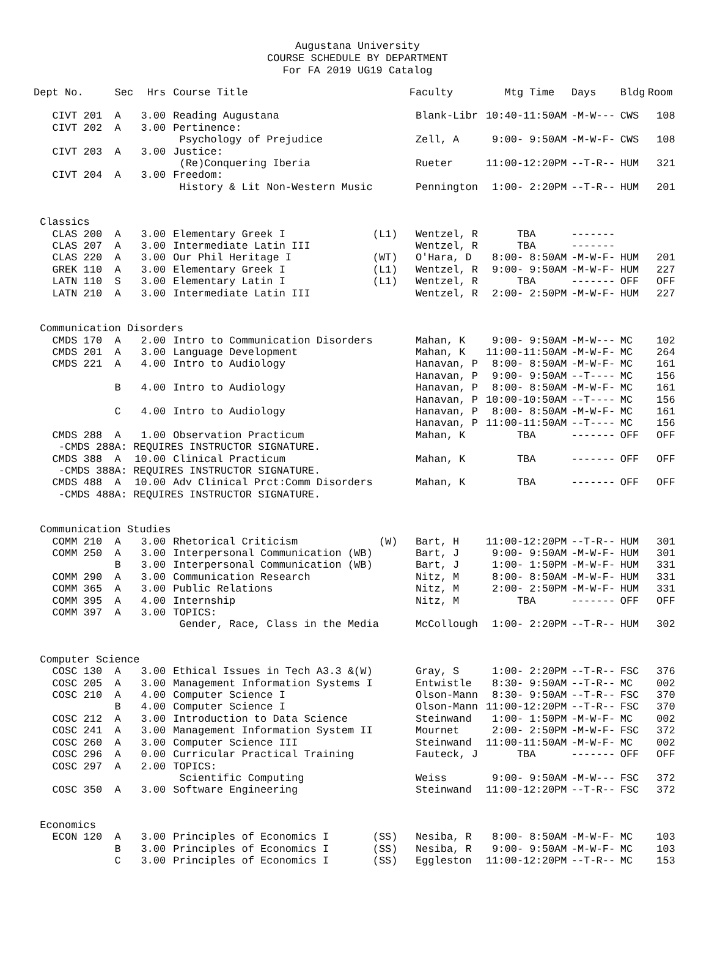Augustana University
COURSE SCHEDULE BY DEPARTMENT
For FA 2019 UG19 Catalog
| Dept No. | Sec | Hrs | | Course Title | | Faculty | Mtg Time | Days | Bldg | Room |
| --- | --- | --- | --- | --- | --- | --- | --- | --- | --- | --- |
| CIVT 201 | A | 3.00 | | Reading Augustana | | Blank-Libr | 10:40-11:50AM | -M-W--- | CWS | 108 |
| CIVT 202 | A | 3.00 | | Pertinence: | | | | | | |
| | | | | Psychology of Prejudice | | Zell, A | 9:00- 9:50AM | -M-W-F- | CWS | 108 |
| CIVT 203 | A | 3.00 | | Justice: | | | | | | |
| | | | | (Re)Conquering Iberia | | Rueter | 11:00-12:20PM | --T-R-- | HUM | 321 |
| CIVT 204 | A | 3.00 | | Freedom: | | | | | | |
| | | | | History & Lit Non-Western Music | | Pennington | 1:00- 2:20PM | --T-R-- | HUM | 201 |
| Classics | | | | | | | | | | |
| CLAS 200 | A | 3.00 | | Elementary Greek I | (L1) | Wentzel, R | TBA | ------- | | |
| CLAS 207 | A | 3.00 | | Intermediate Latin III | | Wentzel, R | TBA | ------- | | |
| CLAS 220 | A | 3.00 | | Our Phil Heritage I | (WT) | O'Hara, D | 8:00- 8:50AM | -M-W-F- | HUM | 201 |
| GREK 110 | A | 3.00 | | Elementary Greek I | (L1) | Wentzel, R | 9:00- 9:50AM | -M-W-F- | HUM | 227 |
| LATN 110 | S | 3.00 | | Elementary Latin I | (L1) | Wentzel, R | TBA | ------- | OFF | OFF |
| LATN 210 | A | 3.00 | | Intermediate Latin III | | Wentzel, R | 2:00- 2:50PM | -M-W-F- | HUM | 227 |
| Communication Disorders | | | | | | | | | | |
| CMDS 170 | A | 2.00 | | Intro to Communication Disorders | | Mahan, K | 9:00- 9:50AM | -M-W--- | MC | 102 |
| CMDS 201 | A | 3.00 | | Language Development | | Mahan, K | 11:00-11:50AM | -M-W-F- | MC | 264 |
| CMDS 221 | A | 4.00 | | Intro to Audiology | | Hanavan, P | 8:00- 8:50AM | -M-W-F- | MC | 161 |
| | | | | | | Hanavan, P | 9:00- 9:50AM | --T---- | MC | 156 |
| | B | 4.00 | | Intro to Audiology | | Hanavan, P | 8:00- 8:50AM | -M-W-F- | MC | 161 |
| | | | | | | Hanavan, P | 10:00-10:50AM | --T---- | MC | 156 |
| | C | 4.00 | | Intro to Audiology | | Hanavan, P | 8:00- 8:50AM | -M-W-F- | MC | 161 |
| | | | | | | Hanavan, P | 11:00-11:50AM | --T---- | MC | 156 |
| CMDS 288 | A | 1.00 | | Observation Practicum | | Mahan, K | TBA | ------- | OFF | OFF |
| -CMDS 288A: REQUIRES INSTRUCTOR SIGNATURE. | | | | | | | | | | |
| CMDS 388 | A | 10.00 | | Clinical Practicum | | Mahan, K | TBA | ------- | OFF | OFF |
| -CMDS 388A: REQUIRES INSTRUCTOR SIGNATURE. | | | | | | | | | | |
| CMDS 488 | A | 10.00 | | Adv Clinical Prct:Comm Disorders | | Mahan, K | TBA | ------- | OFF | OFF |
| -CMDS 488A: REQUIRES INSTRUCTOR SIGNATURE. | | | | | | | | | | |
| Communication Studies | | | | | | | | | | |
| COMM 210 | A | 3.00 | | Rhetorical Criticism | (W) | Bart, H | 11:00-12:20PM | --T-R-- | HUM | 301 |
| COMM 250 | A | 3.00 | | Interpersonal Communication (WB) | | Bart, J | 9:00- 9:50AM | -M-W-F- | HUM | 301 |
| | B | 3.00 | | Interpersonal Communication (WB) | | Bart, J | 1:00- 1:50PM | -M-W-F- | HUM | 331 |
| COMM 290 | A | 3.00 | | Communication Research | | Nitz, M | 8:00- 8:50AM | -M-W-F- | HUM | 331 |
| COMM 365 | A | 3.00 | | Public Relations | | Nitz, M | 2:00- 2:50PM | -M-W-F- | HUM | 331 |
| COMM 395 | A | 4.00 | | Internship | | Nitz, M | TBA | ------- | OFF | OFF |
| COMM 397 | A | 3.00 | | TOPICS: | | | | | | |
| | | | | Gender, Race, Class in the Media | | McCollough | 1:00- 2:20PM | --T-R-- | HUM | 302 |
| Computer Science | | | | | | | | | | |
| COSC 130 | A | 3.00 | | Ethical Issues in Tech A3.3 &(W) | | Gray, S | 1:00- 2:20PM | --T-R-- | FSC | 376 |
| COSC 205 | A | 3.00 | | Management Information Systems I | | Entwistle | 8:30- 9:50AM | --T-R-- | MC | 002 |
| COSC 210 | A | 4.00 | | Computer Science I | | Olson-Mann | 8:30- 9:50AM | --T-R-- | FSC | 370 |
| | B | 4.00 | | Computer Science I | | Olson-Mann | 11:00-12:20PM | --T-R-- | FSC | 370 |
| COSC 212 | A | 3.00 | | Introduction to Data Science | | Steinwand | 1:00- 1:50PM | -M-W-F- | MC | 002 |
| COSC 241 | A | 3.00 | | Management Information System II | | Mournet | 2:00- 2:50PM | -M-W-F- | FSC | 372 |
| COSC 260 | A | 3.00 | | Computer Science III | | Steinwand | 11:00-11:50AM | -M-W-F- | MC | 002 |
| COSC 296 | A | 0.00 | | Curricular Practical Training | | Fauteck, J | TBA | ------- | OFF | OFF |
| COSC 297 | A | 2.00 | | TOPICS: | | | | | | |
| | | | | Scientific Computing | | Weiss | 9:00- 9:50AM | -M-W--- | FSC | 372 |
| COSC 350 | A | 3.00 | | Software Engineering | | Steinwand | 11:00-12:20PM | --T-R-- | FSC | 372 |
| Economics | | | | | | | | | | |
| ECON 120 | A | 3.00 | | Principles of Economics I | (SS) | Nesiba, R | 8:00- 8:50AM | -M-W-F- | MC | 103 |
| | B | 3.00 | | Principles of Economics I | (SS) | Nesiba, R | 9:00- 9:50AM | -M-W-F- | MC | 103 |
| | C | 3.00 | | Principles of Economics I | (SS) | Eggleston | 11:00-12:20PM | --T-R-- | MC | 153 |